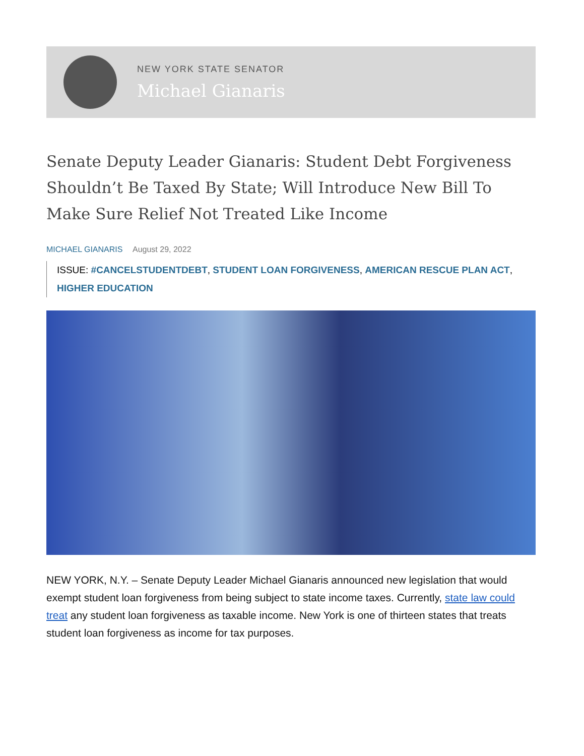NEW YORK STATE SENATOR
Michael Gianaris
Senate Deputy Leader Gianaris: Student Debt Forgiveness Shouldn’t Be Taxed By State; Will Introduce New Bill To Make Sure Relief Not Treated Like Income
MICHAEL GIANARIS August 29, 2022
ISSUE: #CANCELSTUDENTDEBT, STUDENT LOAN FORGIVENESS, AMERICAN RESCUE PLAN ACT, HIGHER EDUCATION
NEW YORK, N.Y. – Senate Deputy Leader Michael Gianaris announced new legislation that would exempt student loan forgiveness from being subject to state income taxes. Currently, state law could treat any student loan forgiveness as taxable income. New York is one of thirteen states that treats student loan forgiveness as income for tax purposes.